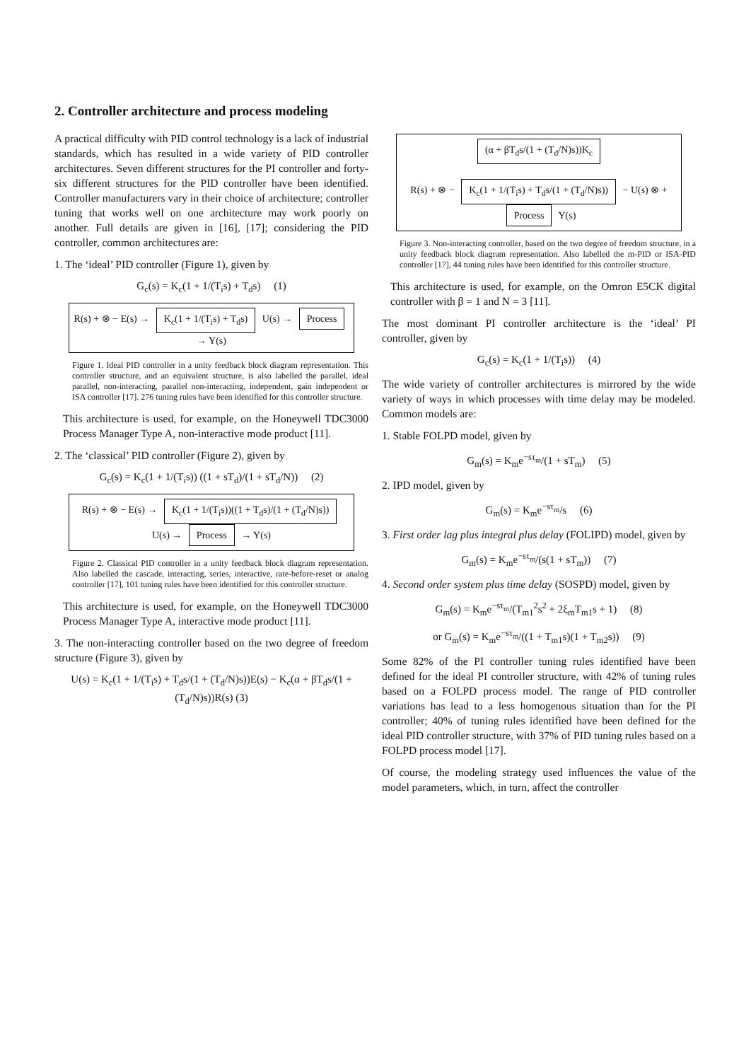2. Controller architecture and process modeling
A practical difficulty with PID control technology is a lack of industrial standards, which has resulted in a wide variety of PID controller architectures. Seven different structures for the PI controller and forty-six different structures for the PID controller have been identified. Controller manufacturers vary in their choice of architecture; controller tuning that works well on one architecture may work poorly on another. Full details are given in [16], [17]; considering the PID controller, common architectures are:
1. The ‘ideal’ PID controller (Figure 1), given by
G<sub>c</sub>(s) = K<sub>c</sub>(1 + 1/(T<sub>i</sub>s) + T<sub>d</sub>s) (1)
R(s) + ⊗ − E(s) → K<sub>c</sub>(1 + 1/(T<sub>i</sub>s) + T<sub>d</sub>s) U(s) → Process → Y(s)
Figure 1. Ideal PID controller in a unity feedback block diagram representation. This controller structure, and an equivalent structure, is also labelled the parallel, ideal parallel, non-interacting, parallel non-interacting, independent, gain independent or ISA controller [17]. 276 tuning rules have been identified for this controller structure.
This architecture is used, for example, on the Honeywell TDC3000 Process Manager Type A, non-interactive mode product [11].
2. The ‘classical’ PID controller (Figure 2), given by
G<sub>c</sub>(s) = K<sub>c</sub>(1 + 1/(T<sub>i</sub>s)) ((1 + sT<sub>d</sub>)/(1 + sT<sub>d</sub>/N)) (2)
R(s) + ⊗ − E(s) → K<sub>c</sub>(1 + 1/(T<sub>i</sub>s))((1 + T<sub>d</sub>s)/(1 + (T<sub>d</sub>/N)s)) U(s) → Process → Y(s)
Figure 2. Classical PID controller in a unity feedback block diagram representation. Also labelled the cascade, interacting, series, interactive, rate-before-reset or analog controller [17], 101 tuning rules have been identified for this controller structure.
This architecture is used, for example, on the Honeywell TDC3000 Process Manager Type A, interactive mode product [11].
3. The non-interacting controller based on the two degree of freedom structure (Figure 3), given by
U(s) = K<sub>c</sub>(1 + 1/(T<sub>i</sub>s) + T<sub>d</sub>s/(1 + (T<sub>d</sub>/N)s))E(s) − K<sub>c</sub>(α + βT<sub>d</sub>s/(1 + (T<sub>d</sub>/N)s))R(s) (3)
(α + βT<sub>d</sub>s/(1 + (T<sub>d</sub>/N)s))K<sub>c</sub>
R(s) + ⊗ − K<sub>c</sub>(1 + 1/(T<sub>i</sub>s) + T<sub>d</sub>s/(1 + (T<sub>d</sub>/N)s)) − U(s) ⊗ + Process Y(s)
Figure 3. Non-interacting controller, based on the two degree of freedom structure, in a unity feedback block diagram representation. Also labelled the m-PID or ISA-PID controller [17], 44 tuning rules have been identified for this controller structure.
This architecture is used, for example, on the Omron E5CK digital controller with β = 1 and N = 3 [11].
The most dominant PI controller architecture is the ‘ideal’ PI controller, given by
G<sub>c</sub>(s) = K<sub>c</sub>(1 + 1/(T<sub>i</sub>s)) (4)
The wide variety of controller architectures is mirrored by the wide variety of ways in which processes with time delay may be modeled. Common models are:
1. Stable FOLPD model, given by
G<sub>m</sub>(s) = K<sub>m</sub>e<sup>−sτ<sub>m</sub></sup>/(1 + sT<sub>m</sub>) (5)
2. IPD model, given by
G<sub>m</sub>(s) = K<sub>m</sub>e<sup>−sτ<sub>m</sub></sup>/s (6)
3. First order lag plus integral plus delay (FOLIPD) model, given by
G<sub>m</sub>(s) = K<sub>m</sub>e<sup>−sτ<sub>m</sub></sup>/(s(1 + sT<sub>m</sub>)) (7)
4. Second order system plus time delay (SOSPD) model, given by
G<sub>m</sub>(s) = K<sub>m</sub>e<sup>−sτ<sub>m</sub></sup>/(T<sub>m1</sub><sup>2</sup>s<sup>2</sup> + 2ξ<sub>m</sub>T<sub>m1</sub>s + 1) (8)
or G<sub>m</sub>(s) = K<sub>m</sub>e<sup>−sτ<sub>m</sub></sup>/((1 + T<sub>m1</sub>s)(1 + T<sub>m2</sub>s)) (9)
Some 82% of the PI controller tuning rules identified have been defined for the ideal PI controller structure, with 42% of tuning rules based on a FOLPD process model. The range of PID controller variations has lead to a less homogenous situation than for the PI controller; 40% of tuning rules identified have been defined for the ideal PID controller structure, with 37% of PID tuning rules based on a FOLPD process model [17].
Of course, the modeling strategy used influences the value of the model parameters, which, in turn, affect the controller